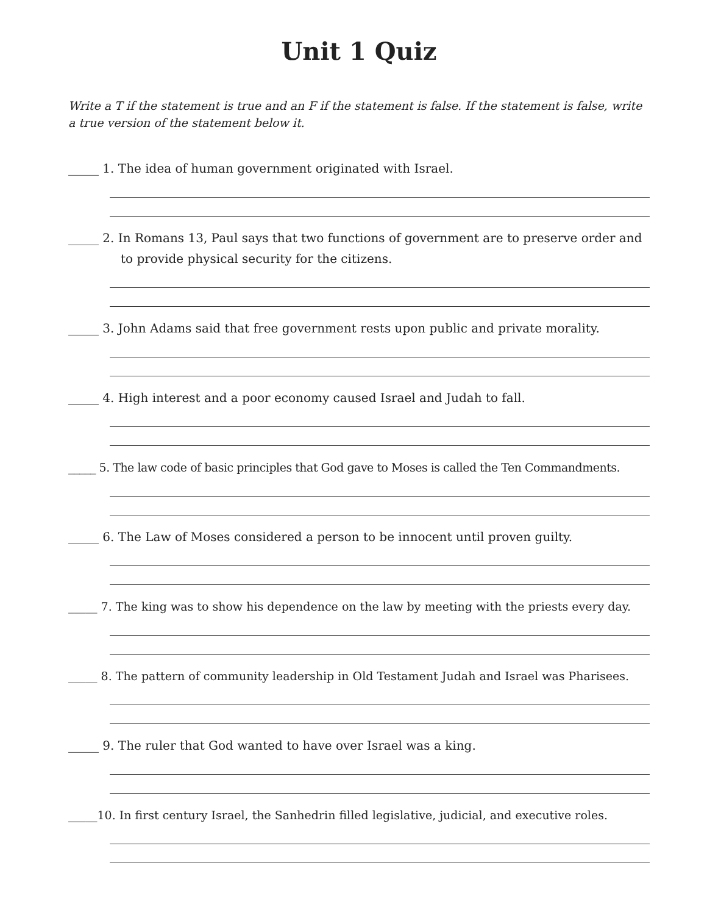Unit 1 Quiz
Write a T if the statement is true and an F if the statement is false. If the statement is false, write a true version of the statement below it.
_____ 1. The idea of human government originated with Israel.
_____ 2. In Romans 13, Paul says that two functions of government are to preserve order and to provide physical security for the citizens.
_____ 3. John Adams said that free government rests upon public and private morality.
_____ 4. High interest and a poor economy caused Israel and Judah to fall.
_____ 5. The law code of basic principles that God gave to Moses is called the Ten Commandments.
_____ 6. The Law of Moses considered a person to be innocent until proven guilty.
_____ 7. The king was to show his dependence on the law by meeting with the priests every day.
_____ 8. The pattern of community leadership in Old Testament Judah and Israel was Pharisees.
_____ 9. The ruler that God wanted to have over Israel was a king.
_____10. In first century Israel, the Sanhedrin filled legislative, judicial, and executive roles.